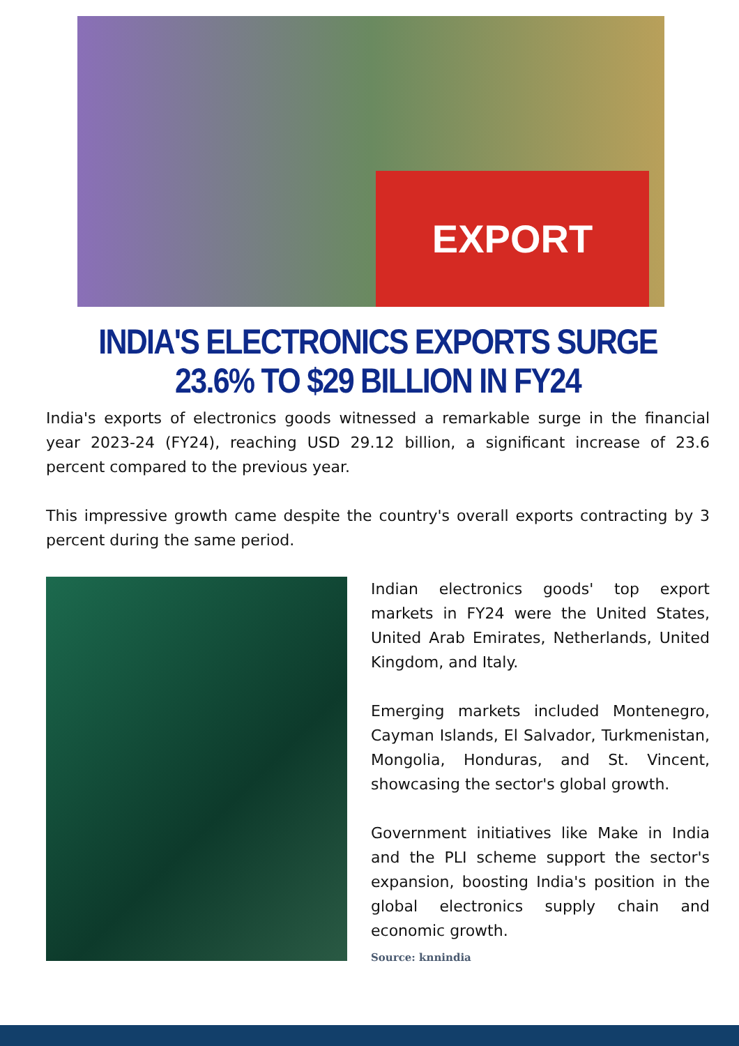EXPORT
INDIA'S ELECTRONICS EXPORTS SURGE 23.6% TO $29 BILLION IN FY24
India's exports of electronics goods witnessed a remarkable surge in the financial year 2023-24 (FY24), reaching USD 29.12 billion, a significant increase of 23.6 percent compared to the previous year.
This impressive growth came despite the country's overall exports contracting by 3 percent during the same period.
Indian electronics goods' top export markets in FY24 were the United States, United Arab Emirates, Netherlands, United Kingdom, and Italy.
Emerging markets included Montenegro, Cayman Islands, El Salvador, Turkmenistan, Mongolia, Honduras, and St. Vincent, showcasing the sector's global growth.
Government initiatives like Make in India and the PLI scheme support the sector's expansion, boosting India's position in the global electronics supply chain and economic growth.
Source: knnindia